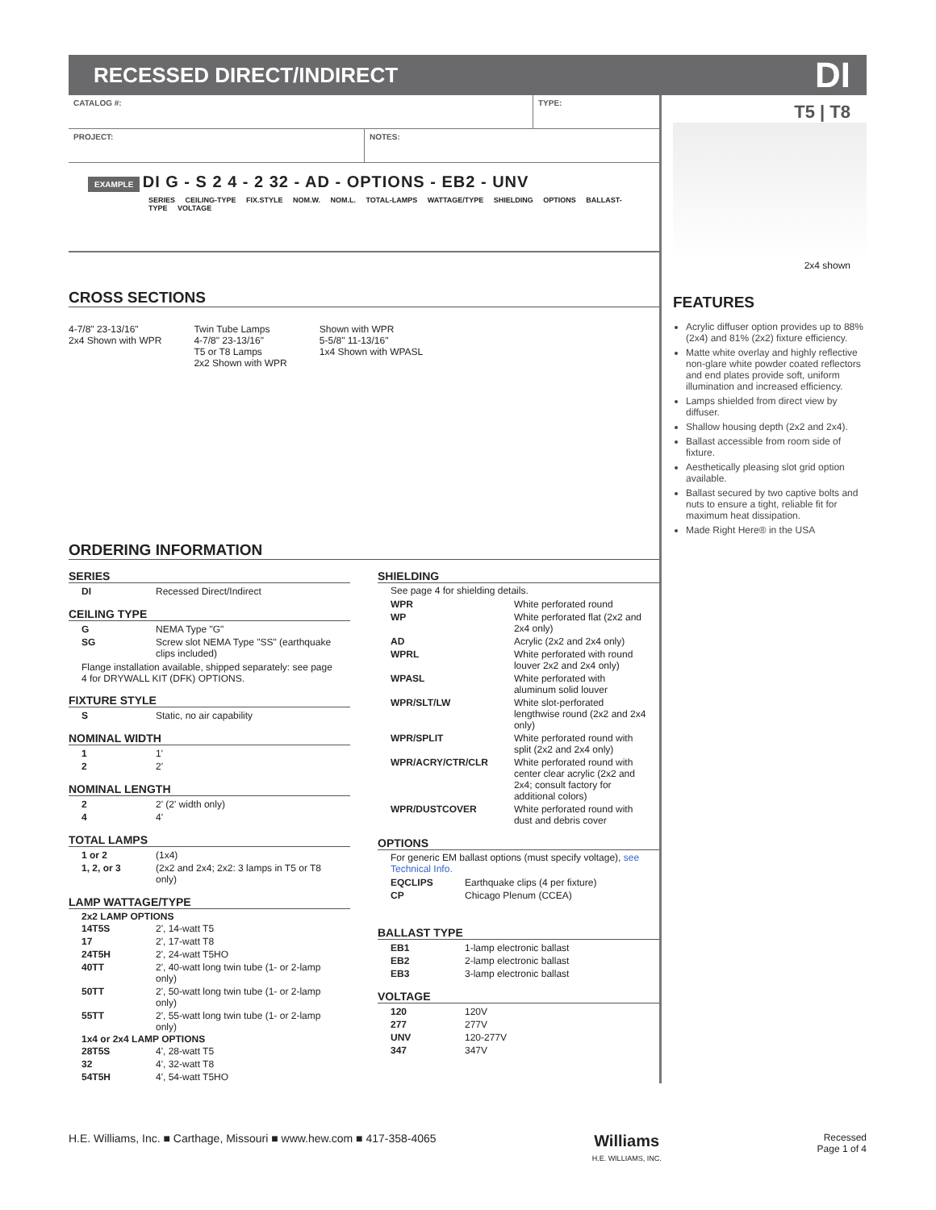RECESSED DIRECT/INDIRECT
DI
CATALOG #: TYPE:
PROJECT: NOTES:
EXAMPLE DI G - S 2 4 - 2 32 - AD - OPTIONS - EB2 - UNV
SERIES CEILING-TYPE FIX.STYLE NOM.W. NOM.L. TOTAL-LAMPS WATTAGE/TYPE SHIELDING OPTIONS BALLAST-TYPE VOLTAGE
CROSS SECTIONS
4-7/8" 23-13/16"
2x4 Shown with WPR
Twin Tube Lamps
4-7/8" 23-13/16"
T5 or T8 Lamps
2x2 Shown with WPR
Shown with WPR
5-5/8" 11-13/16"
1x4 Shown with WPASL
ORDERING INFORMATION
SERIES
| DI | Recessed Direct/Indirect |
CEILING TYPE
| G | NEMA Type "G" |
| SG | Screw slot NEMA Type "SS" (earthquake clips included) |
Flange installation available, shipped separately: see page 4 for DRYWALL KIT (DFK) OPTIONS.
FIXTURE STYLE
| S | Static, no air capability |
NOMINAL WIDTH
| 1 | 1' |
| 2 | 2' |
NOMINAL LENGTH
| 2 | 2' (2' width only) |
| 4 | 4' |
TOTAL LAMPS
| 1 or 2 | (1x4) |
| 1, 2, or 3 | (2x2 and 2x4; 2x2: 3 lamps in T5 or T8 only) |
LAMP WATTAGE/TYPE
2x2 LAMP OPTIONS
| 14T5S | 2', 14-watt T5 |
| 17 | 2', 17-watt T8 |
| 24T5H | 2', 24-watt T5HO |
| 40TT | 2', 40-watt long twin tube (1- or 2-lamp only) |
| 50TT | 2', 50-watt long twin tube (1- or 2-lamp only) |
| 55TT | 2', 55-watt long twin tube (1- or 2-lamp only) |
1x4 or 2x4 LAMP OPTIONS
| 28T5S | 4', 28-watt T5 |
| 32 | 4', 32-watt T8 |
| 54T5H | 4', 54-watt T5HO |
SHIELDING
See page 4 for shielding details.
| WPR | White perforated round |
| WP | White perforated flat (2x2 and 2x4 only) |
| AD | Acrylic (2x2 and 2x4 only) |
| WPRL | White perforated with round louver 2x2 and 2x4 only) |
| WPASL | White perforated with aluminum solid louver |
| WPR/SLT/LW | White slot-perforated lengthwise round (2x2 and 2x4 only) |
| WPR/SPLIT | White perforated round with split (2x2 and 2x4 only) |
| WPR/ACRY/CTR/CLR | White perforated round with center clear acrylic (2x2 and 2x4; consult factory for additional colors) |
| WPR/DUSTCOVER | White perforated round with dust and debris cover |
OPTIONS
For generic EM ballast options (must specify voltage), see Technical Info.
| EQCLIPS | Earthquake clips (4 per fixture) |
| CP | Chicago Plenum (CCEA) |
BALLAST TYPE
| EB1 | 1-lamp electronic ballast |
| EB2 | 2-lamp electronic ballast |
| EB3 | 3-lamp electronic ballast |
VOLTAGE
| 120 | 120V |
| 277 | 277V |
| UNV | 120-277V |
| 347 | 347V |
T5 | T8
2x4 shown
FEATURES
Acrylic diffuser option provides up to 88% (2x4) and 81% (2x2) fixture efficiency.
Matte white overlay and highly reflective non-glare white powder coated reflectors and end plates provide soft, uniform illumination and increased efficiency.
Lamps shielded from direct view by diffuser.
Shallow housing depth (2x2 and 2x4).
Ballast accessible from room side of fixture.
Aesthetically pleasing slot grid option available.
Ballast secured by two captive bolts and nuts to ensure a tight, reliable fit for maximum heat dissipation.
Made Right Here® in the USA
H.E. Williams, Inc. ■ Carthage, Missouri ■ www.hew.com ■ 417-358-4065
Williams
H.E. WILLIAMS, INC.
Recessed
Page 1 of 4